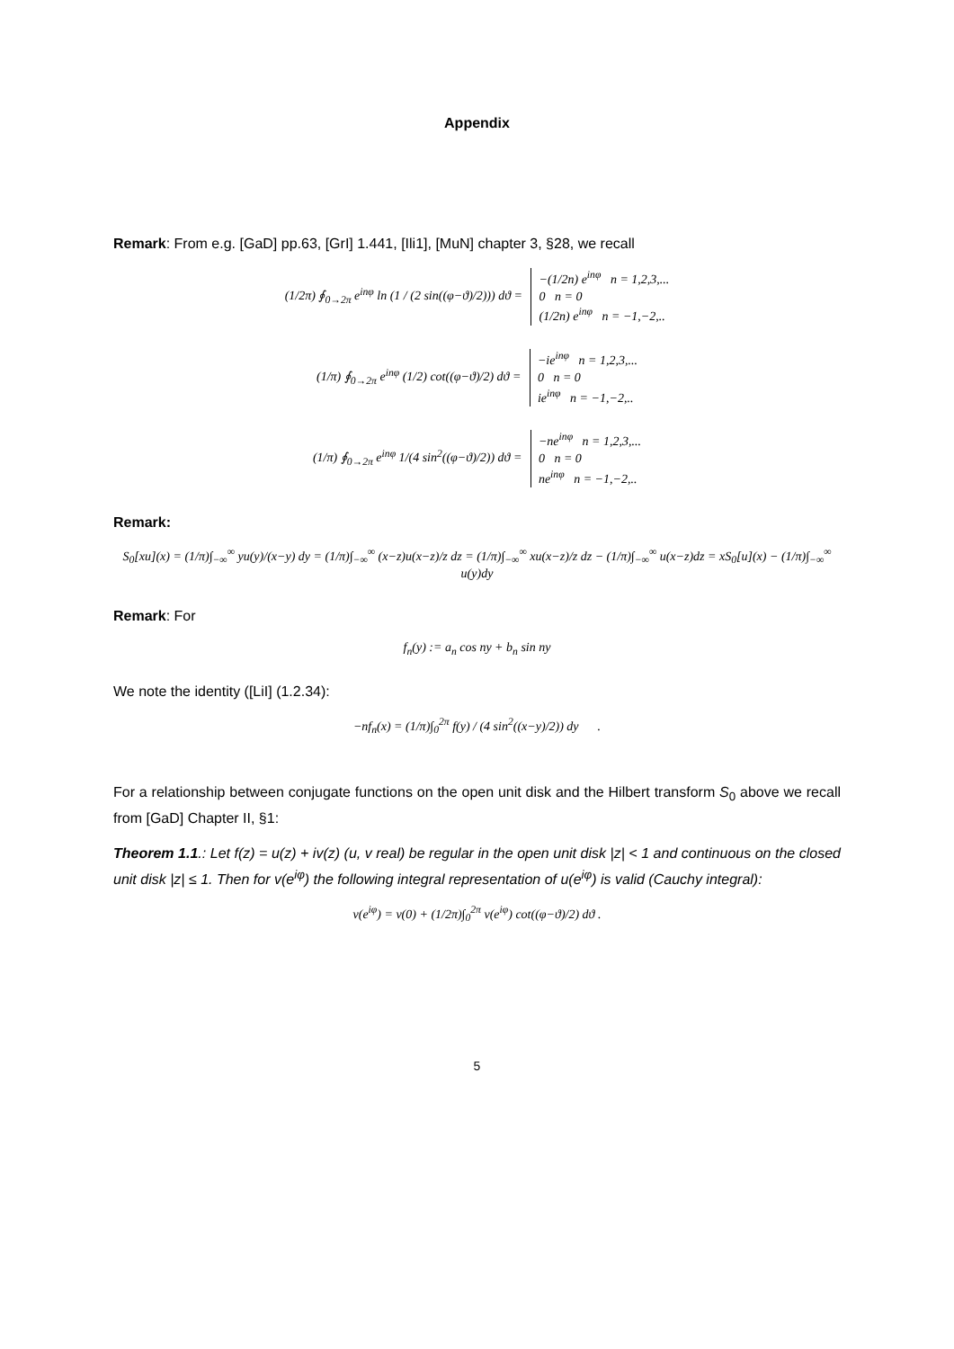Appendix
Remark: From e.g. [GaD] pp.63, [GrI] 1.441, [Ili1], [MuN] chapter 3, §28, we recall
(1/2π) ∮<sub>0→2π</sub> e<sup>inφ</sup> ln (1 / (2 sin((φ−ϑ)/2))) dϑ = −(1/2n) e<sup>inφ</sup> n = 1,2,3,...
0 n = 0
(1/2n) e<sup>inφ</sup> n = −1,−2,..
(1/π) ∮<sub>0→2π</sub> e<sup>inφ</sup> (1/2) cot((φ−ϑ)/2) dϑ = −ie<sup>inφ</sup> n = 1,2,3,...
0 n = 0
ie<sup>inφ</sup> n = −1,−2,..
(1/π) ∮<sub>0→2π</sub> e<sup>inφ</sup> 1/(4 sin<sup>2</sup>((φ−ϑ)/2)) dϑ = −ne<sup>inφ</sup> n = 1,2,3,...
0 n = 0
ne<sup>inφ</sup> n = −1,−2,..
Remark:
S<sub>0</sub>[xu](x) = (1/π)∫<sub>−∞</sub><sup>∞</sup> yu(y)/(x−y) dy = (1/π)∫<sub>−∞</sub><sup>∞</sup> (x−z)u(x−z)/z dz = (1/π)∫<sub>−∞</sub><sup>∞</sup> xu(x−z)/z dz − (1/π)∫<sub>−∞</sub><sup>∞</sup> u(x−z)dz = xS<sub>0</sub>[u](x) − (1/π)∫<sub>−∞</sub><sup>∞</sup> u(y)dy
Remark: For
f<sub>n</sub>(y) := a<sub>n</sub> cos ny + b<sub>n</sub> sin ny
We note the identity ([LiI] (1.2.34):
−nf<sub>n</sub>(x) = (1/π)∫<sub>0</sub><sup>2π</sup> f(y) / (4 sin<sup>2</sup>((x−y)/2)) dy .
For a relationship between conjugate functions on the open unit disk and the Hilbert transform S<sub>0</sub> above we recall from [GaD] Chapter II, §1:
Theorem 1.1.: Let f(z) = u(z) + iv(z) (u, v real) be regular in the open unit disk |z| < 1 and continuous on the closed unit disk |z| ≤ 1. Then for v(e<sup>iφ</sup>) the following integral representation of u(e<sup>iφ</sup>) is valid (Cauchy integral):
v(e<sup>iφ</sup>) = v(0) + (1/2π)∫<sub>0</sub><sup>2π</sup> v(e<sup>iφ</sup>) cot((φ−ϑ)/2) dϑ .
5